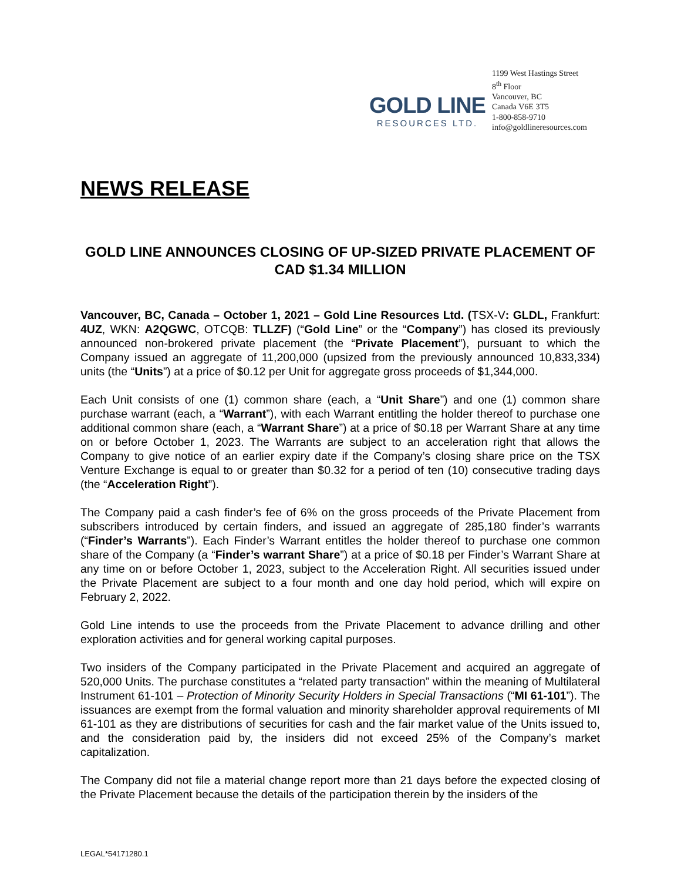GOLD LINE
RESOURCES LTD.
1199 West Hastings Street
8<sup>th</sup> Floor
Vancouver, BC
Canada V6E 3T5
1-800-858-9710
info@goldlineresources.com
NEWS RELEASE
GOLD LINE ANNOUNCES CLOSING OF UP-SIZED PRIVATE PLACEMENT OF CAD $1.34 MILLION
Vancouver, BC, Canada – October 1, 2021 – Gold Line Resources Ltd. (TSX-V: GLDL, Frankfurt: 4UZ, WKN: A2QGWC, OTCQB: TLLZF) (“Gold Line” or the “Company”) has closed its previously announced non-brokered private placement (the “Private Placement”), pursuant to which the Company issued an aggregate of 11,200,000 (upsized from the previously announced 10,833,334) units (the “Units”) at a price of $0.12 per Unit for aggregate gross proceeds of $1,344,000.
Each Unit consists of one (1) common share (each, a “Unit Share”) and one (1) common share purchase warrant (each, a “Warrant”), with each Warrant entitling the holder thereof to purchase one additional common share (each, a “Warrant Share”) at a price of $0.18 per Warrant Share at any time on or before October 1, 2023. The Warrants are subject to an acceleration right that allows the Company to give notice of an earlier expiry date if the Company’s closing share price on the TSX Venture Exchange is equal to or greater than $0.32 for a period of ten (10) consecutive trading days (the “Acceleration Right”).
The Company paid a cash finder’s fee of 6% on the gross proceeds of the Private Placement from subscribers introduced by certain finders, and issued an aggregate of 285,180 finder’s warrants (“Finder’s Warrants”). Each Finder’s Warrant entitles the holder thereof to purchase one common share of the Company (a “Finder’s warrant Share”) at a price of $0.18 per Finder’s Warrant Share at any time on or before October 1, 2023, subject to the Acceleration Right. All securities issued under the Private Placement are subject to a four month and one day hold period, which will expire on February 2, 2022.
Gold Line intends to use the proceeds from the Private Placement to advance drilling and other exploration activities and for general working capital purposes.
Two insiders of the Company participated in the Private Placement and acquired an aggregate of 520,000 Units. The purchase constitutes a “related party transaction” within the meaning of Multilateral Instrument 61-101 – Protection of Minority Security Holders in Special Transactions (“MI 61-101”). The issuances are exempt from the formal valuation and minority shareholder approval requirements of MI 61-101 as they are distributions of securities for cash and the fair market value of the Units issued to, and the consideration paid by, the insiders did not exceed 25% of the Company’s market capitalization.
The Company did not file a material change report more than 21 days before the expected closing of the Private Placement because the details of the participation therein by the insiders of the
LEGAL*54171280.1